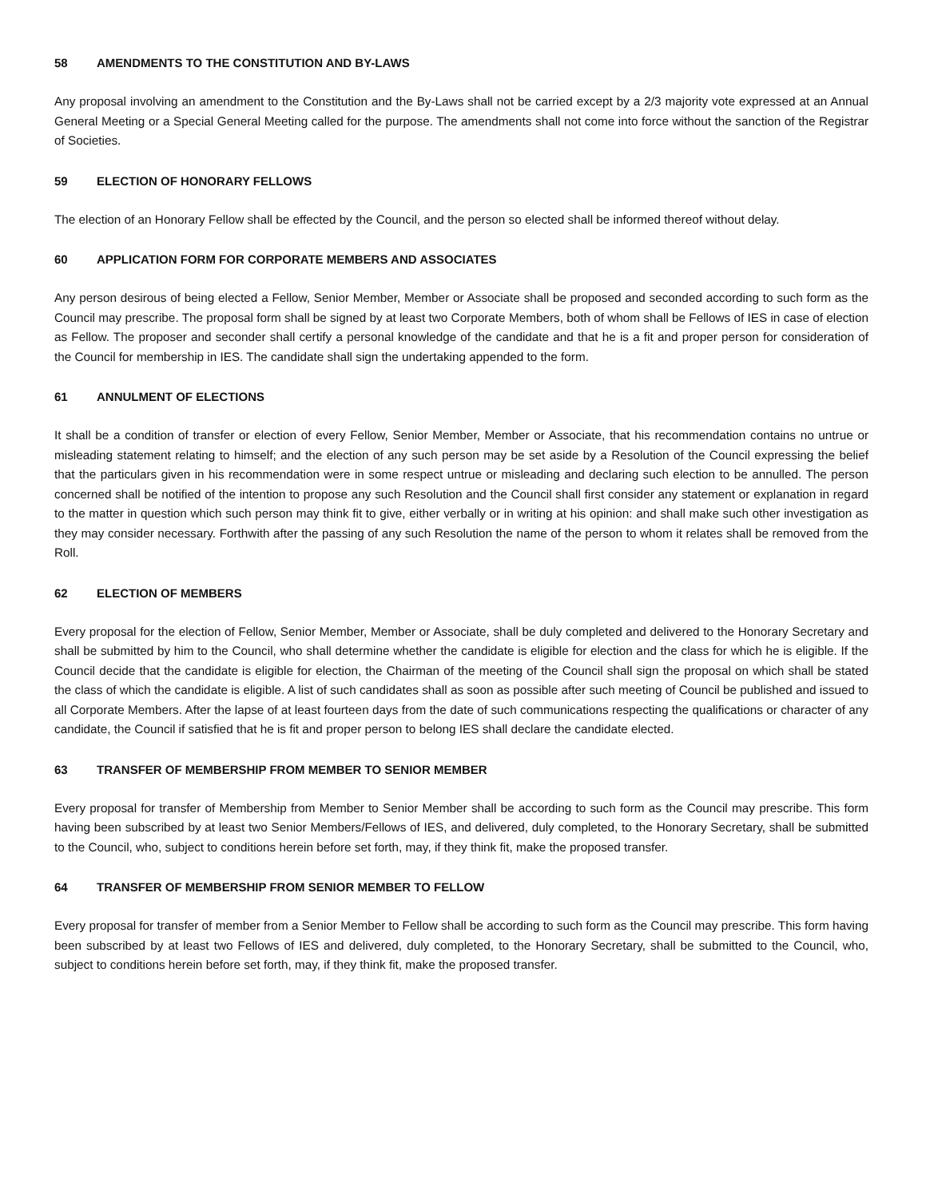58 AMENDMENTS TO THE CONSTITUTION AND BY-LAWS
Any proposal involving an amendment to the Constitution and the By-Laws shall not be carried except by a 2/3 majority vote expressed at an Annual General Meeting or a Special General Meeting called for the purpose. The amendments shall not come into force without the sanction of the Registrar of Societies.
59 ELECTION OF HONORARY FELLOWS
The election of an Honorary Fellow shall be effected by the Council, and the person so elected shall be informed thereof without delay.
60 APPLICATION FORM FOR CORPORATE MEMBERS AND ASSOCIATES
Any person desirous of being elected a Fellow, Senior Member, Member or Associate shall be proposed and seconded according to such form as the Council may prescribe. The proposal form shall be signed by at least two Corporate Members, both of whom shall be Fellows of IES in case of election as Fellow. The proposer and seconder shall certify a personal knowledge of the candidate and that he is a fit and proper person for consideration of the Council for membership in IES. The candidate shall sign the undertaking appended to the form.
61 ANNULMENT OF ELECTIONS
It shall be a condition of transfer or election of every Fellow, Senior Member, Member or Associate, that his recommendation contains no untrue or misleading statement relating to himself; and the election of any such person may be set aside by a Resolution of the Council expressing the belief that the particulars given in his recommendation were in some respect untrue or misleading and declaring such election to be annulled. The person concerned shall be notified of the intention to propose any such Resolution and the Council shall first consider any statement or explanation in regard to the matter in question which such person may think fit to give, either verbally or in writing at his opinion: and shall make such other investigation as they may consider necessary. Forthwith after the passing of any such Resolution the name of the person to whom it relates shall be removed from the Roll.
62 ELECTION OF MEMBERS
Every proposal for the election of Fellow, Senior Member, Member or Associate, shall be duly completed and delivered to the Honorary Secretary and shall be submitted by him to the Council, who shall determine whether the candidate is eligible for election and the class for which he is eligible. If the Council decide that the candidate is eligible for election, the Chairman of the meeting of the Council shall sign the proposal on which shall be stated the class of which the candidate is eligible. A list of such candidates shall as soon as possible after such meeting of Council be published and issued to all Corporate Members. After the lapse of at least fourteen days from the date of such communications respecting the qualifications or character of any candidate, the Council if satisfied that he is fit and proper person to belong IES shall declare the candidate elected.
63 TRANSFER OF MEMBERSHIP FROM MEMBER TO SENIOR MEMBER
Every proposal for transfer of Membership from Member to Senior Member shall be according to such form as the Council may prescribe. This form having been subscribed by at least two Senior Members/Fellows of IES, and delivered, duly completed, to the Honorary Secretary, shall be submitted to the Council, who, subject to conditions herein before set forth, may, if they think fit, make the proposed transfer.
64 TRANSFER OF MEMBERSHIP FROM SENIOR MEMBER TO FELLOW
Every proposal for transfer of member from a Senior Member to Fellow shall be according to such form as the Council may prescribe. This form having been subscribed by at least two Fellows of IES and delivered, duly completed, to the Honorary Secretary, shall be submitted to the Council, who, subject to conditions herein before set forth, may, if they think fit, make the proposed transfer.